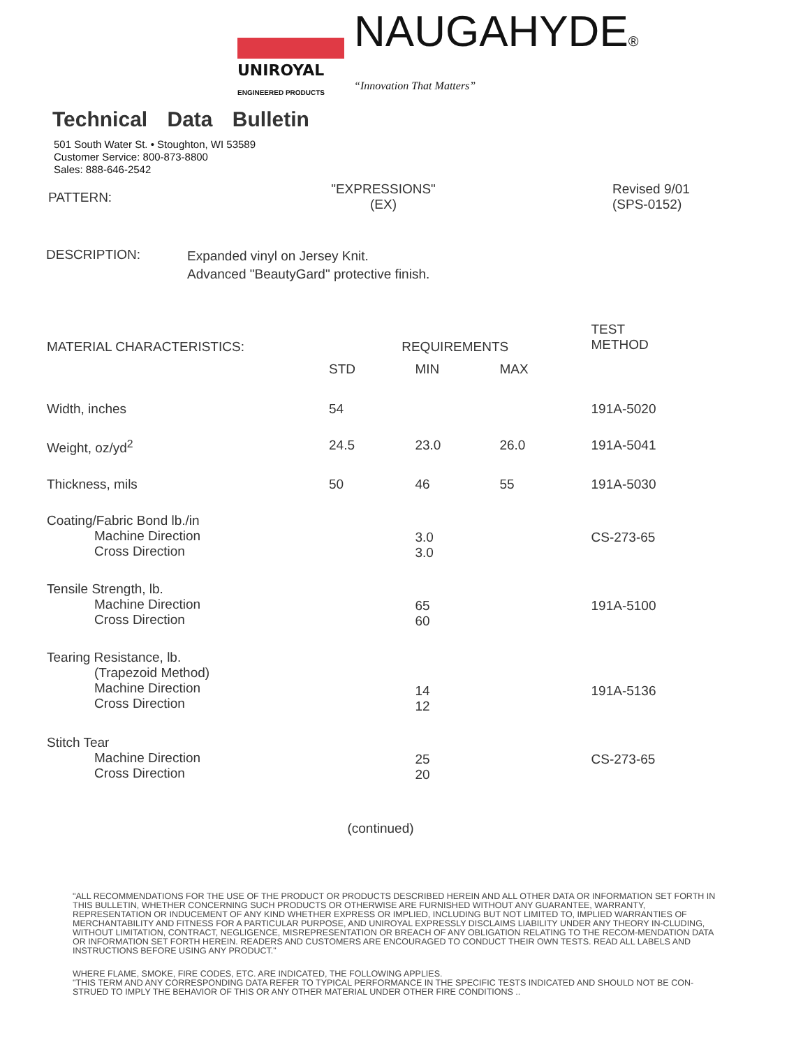UNIROYAL
ENGINEERED PRODUCTS
NAUGAHYDE®
“Innovation That Matters”
Technical Data Bulletin
501 South Water St. • Stoughton, WI 53589
Customer Service: 800-873-8800
Sales: 888-646-2542
PATTERN:
"EXPRESSIONS"
(EX)
Revised 9/01
(SPS-0152)
DESCRIPTION:
Expanded vinyl on Jersey Knit.
Advanced "BeautyGard" protective finish.
| MATERIAL CHARACTERISTICS: | REQUIREMENTS | | | TEST METHOD |
| --- | --- | --- | --- | --- |
| | STD | MIN | MAX | |
| Width, inches | 54 | | | 191A-5020 |
| Weight, oz/yd<sup>2</sup> | 24.5 | 23.0 | 26.0 | 191A-5041 |
| Thickness, mils | 50 | 46 | 55 | 191A-5030 |
| Coating/Fabric Bond lb./in Machine Direction Cross Direction | | 3.0 3.0 | | CS-273-65 |
| Tensile Strength, lb. Machine Direction Cross Direction | | 65 60 | | 191A-5100 |
| Tearing Resistance, lb. (Trapezoid Method) Machine Direction Cross Direction | | 14 12 | | 191A-5136 |
| Stitch Tear Machine Direction Cross Direction | | 25 20 | | CS-273-65 |
(continued)
"ALL RECOMMENDATIONS FOR THE USE OF THE PRODUCT OR PRODUCTS DESCRIBED HEREIN AND ALL OTHER DATA OR INFORMATION SET FORTH IN THIS BULLETIN, WHETHER CONCERNING SUCH PRODUCTS OR OTHERWISE ARE FURNISHED WITHOUT ANY GUARANTEE, WARRANTY, REPRESENTATION OR INDUCEMENT OF ANY KIND WHETHER EXPRESS OR IMPLIED, INCLUDING BUT NOT LIMITED TO, IMPLIED WARRANTIES OF MERCHANTABILITY AND FITNESS FOR A PARTICULAR PURPOSE, AND UNIROYAL EXPRESSLY DISCLAIMS LIABILITY UNDER ANY THEORY IN-CLUDING, WITHOUT LIMITATION, CONTRACT, NEGLIGENCE, MISREPRESENTATION OR BREACH OF ANY OBLIGATION RELATING TO THE RECOM-MENDATION DATA OR INFORMATION SET FORTH HEREIN. READERS AND CUSTOMERS ARE ENCOURAGED TO CONDUCT THEIR OWN TESTS. READ ALL LABELS AND INSTRUCTIONS BEFORE USING ANY PRODUCT."
WHERE FLAME, SMOKE, FIRE CODES, ETC. ARE INDICATED, THE FOLLOWING APPLIES.
"THIS TERM AND ANY CORRESPONDING DATA REFER TO TYPICAL PERFORMANCE IN THE SPECIFIC TESTS INDICATED AND SHOULD NOT BE CON-STRUED TO IMPLY THE BEHAVIOR OF THIS OR ANY OTHER MATERIAL UNDER OTHER FIRE CONDITIONS ..